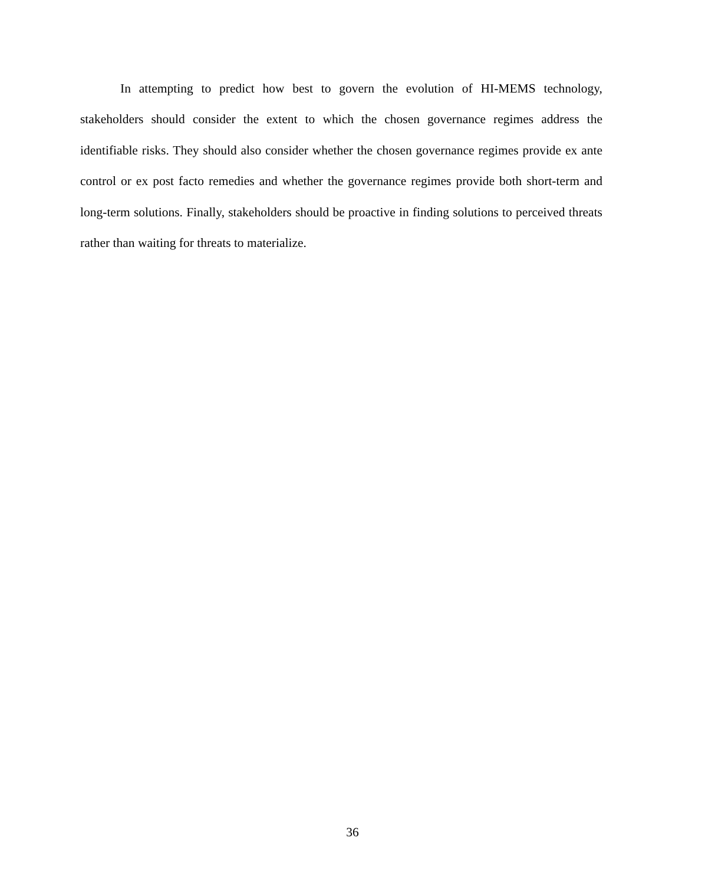In attempting to predict how best to govern the evolution of HI-MEMS technology, stakeholders should consider the extent to which the chosen governance regimes address the identifiable risks. They should also consider whether the chosen governance regimes provide ex ante control or ex post facto remedies and whether the governance regimes provide both short-term and long-term solutions. Finally, stakeholders should be proactive in finding solutions to perceived threats rather than waiting for threats to materialize.
36